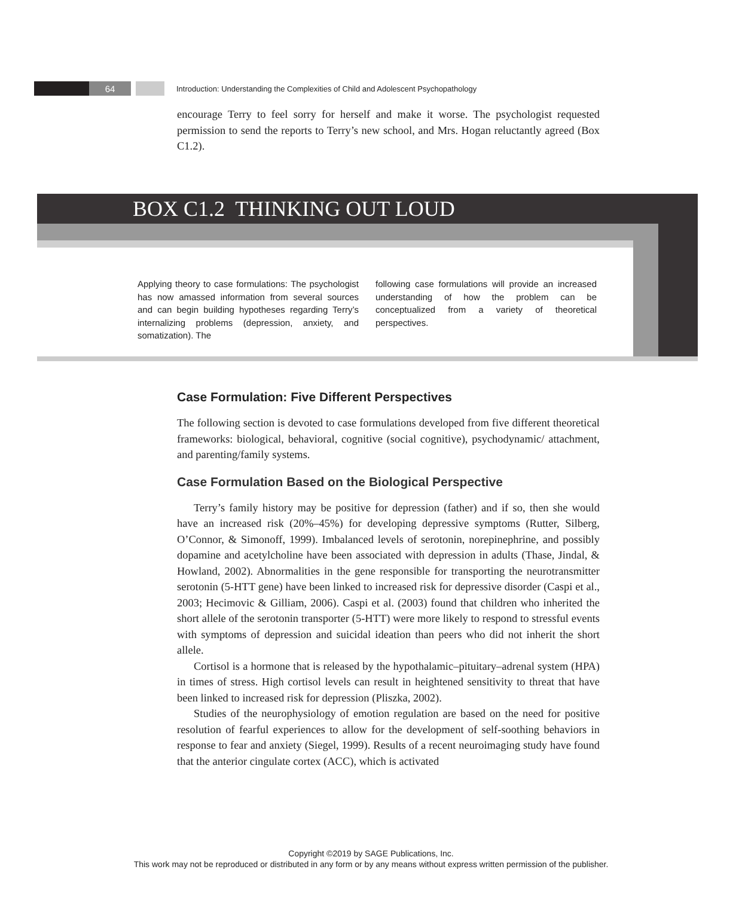64
Introduction: Understanding the Complexities of Child and Adolescent Psychopathology
encourage Terry to feel sorry for herself and make it worse. The psychologist requested permission to send the reports to Terry’s new school, and Mrs. Hogan reluctantly agreed (Box C1.2).
BOX C1.2 THINKING OUT LOUD
Applying theory to case formulations: The psychologist has now amassed information from several sources and can begin building hypotheses regarding Terry’s internalizing problems (depression, anxiety, and somatization). The
following case formulations will provide an increased understanding of how the problem can be conceptualized from a variety of theoretical perspectives.
Case Formulation: Five Different Perspectives
The following section is devoted to case formulations developed from five different theoretical frameworks: biological, behavioral, cognitive (social cognitive), psychodynamic/ attachment, and parenting/family systems.
Case Formulation Based on the Biological Perspective
Terry’s family history may be positive for depression (father) and if so, then she would have an increased risk (20%–45%) for developing depressive symptoms (Rutter, Silberg, O’Connor, & Simonoff, 1999). Imbalanced levels of serotonin, norepinephrine, and possibly dopamine and acetylcholine have been associated with depression in adults (Thase, Jindal, & Howland, 2002). Abnormalities in the gene responsible for transporting the neurotransmitter serotonin (5-HTT gene) have been linked to increased risk for depressive disorder (Caspi et al., 2003; Hecimovic & Gilliam, 2006). Caspi et al. (2003) found that children who inherited the short allele of the serotonin transporter (5-HTT) were more likely to respond to stressful events with symptoms of depression and suicidal ideation than peers who did not inherit the short allele.
Cortisol is a hormone that is released by the hypothalamic–pituitary–adrenal system (HPA) in times of stress. High cortisol levels can result in heightened sensitivity to threat that have been linked to increased risk for depression (Pliszka, 2002).
Studies of the neurophysiology of emotion regulation are based on the need for positive resolution of fearful experiences to allow for the development of self-soothing behaviors in response to fear and anxiety (Siegel, 1999). Results of a recent neuroimaging study have found that the anterior cingulate cortex (ACC), which is activated
Copyright ©2019 by SAGE Publications, Inc.
This work may not be reproduced or distributed in any form or by any means without express written permission of the publisher.